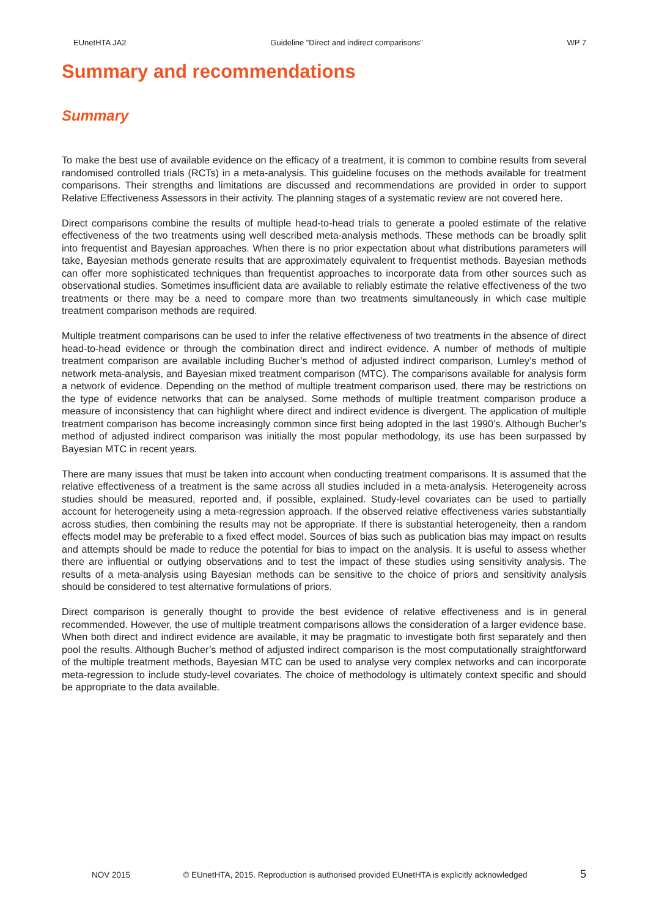EUnetHTA JA2 Guideline ”Direct and indirect comparisons” WP 7
Summary and recommendations
Summary
To make the best use of available evidence on the efficacy of a treatment, it is common to combine results from several randomised controlled trials (RCTs) in a meta-analysis. This guideline focuses on the methods available for treatment comparisons. Their strengths and limitations are discussed and recommendations are provided in order to support Relative Effectiveness Assessors in their activity. The planning stages of a systematic review are not covered here.
Direct comparisons combine the results of multiple head-to-head trials to generate a pooled estimate of the relative effectiveness of the two treatments using well described meta-analysis methods. These methods can be broadly split into frequentist and Bayesian approaches. When there is no prior expectation about what distributions parameters will take, Bayesian methods generate results that are approximately equivalent to frequentist methods. Bayesian methods can offer more sophisticated techniques than frequentist approaches to incorporate data from other sources such as observational studies. Sometimes insufficient data are available to reliably estimate the relative effectiveness of the two treatments or there may be a need to compare more than two treatments simultaneously in which case multiple treatment comparison methods are required.
Multiple treatment comparisons can be used to infer the relative effectiveness of two treatments in the absence of direct head-to-head evidence or through the combination direct and indirect evidence. A number of methods of multiple treatment comparison are available including Bucher’s method of adjusted indirect comparison, Lumley’s method of network meta-analysis, and Bayesian mixed treatment comparison (MTC). The comparisons available for analysis form a network of evidence. Depending on the method of multiple treatment comparison used, there may be restrictions on the type of evidence networks that can be analysed. Some methods of multiple treatment comparison produce a measure of inconsistency that can highlight where direct and indirect evidence is divergent. The application of multiple treatment comparison has become increasingly common since first being adopted in the last 1990’s. Although Bucher’s method of adjusted indirect comparison was initially the most popular methodology, its use has been surpassed by Bayesian MTC in recent years.
There are many issues that must be taken into account when conducting treatment comparisons. It is assumed that the relative effectiveness of a treatment is the same across all studies included in a meta-analysis. Heterogeneity across studies should be measured, reported and, if possible, explained. Study-level covariates can be used to partially account for heterogeneity using a meta-regression approach. If the observed relative effectiveness varies substantially across studies, then combining the results may not be appropriate. If there is substantial heterogeneity, then a random effects model may be preferable to a fixed effect model. Sources of bias such as publication bias may impact on results and attempts should be made to reduce the potential for bias to impact on the analysis. It is useful to assess whether there are influential or outlying observations and to test the impact of these studies using sensitivity analysis. The results of a meta-analysis using Bayesian methods can be sensitive to the choice of priors and sensitivity analysis should be considered to test alternative formulations of priors.
Direct comparison is generally thought to provide the best evidence of relative effectiveness and is in general recommended. However, the use of multiple treatment comparisons allows the consideration of a larger evidence base. When both direct and indirect evidence are available, it may be pragmatic to investigate both first separately and then pool the results. Although Bucher’s method of adjusted indirect comparison is the most computationally straightforward of the multiple treatment methods, Bayesian MTC can be used to analyse very complex networks and can incorporate meta-regression to include study-level covariates. The choice of methodology is ultimately context specific and should be appropriate to the data available.
NOV 2015 © EUnetHTA, 2015. Reproduction is authorised provided EUnetHTA is explicitly acknowledged 5